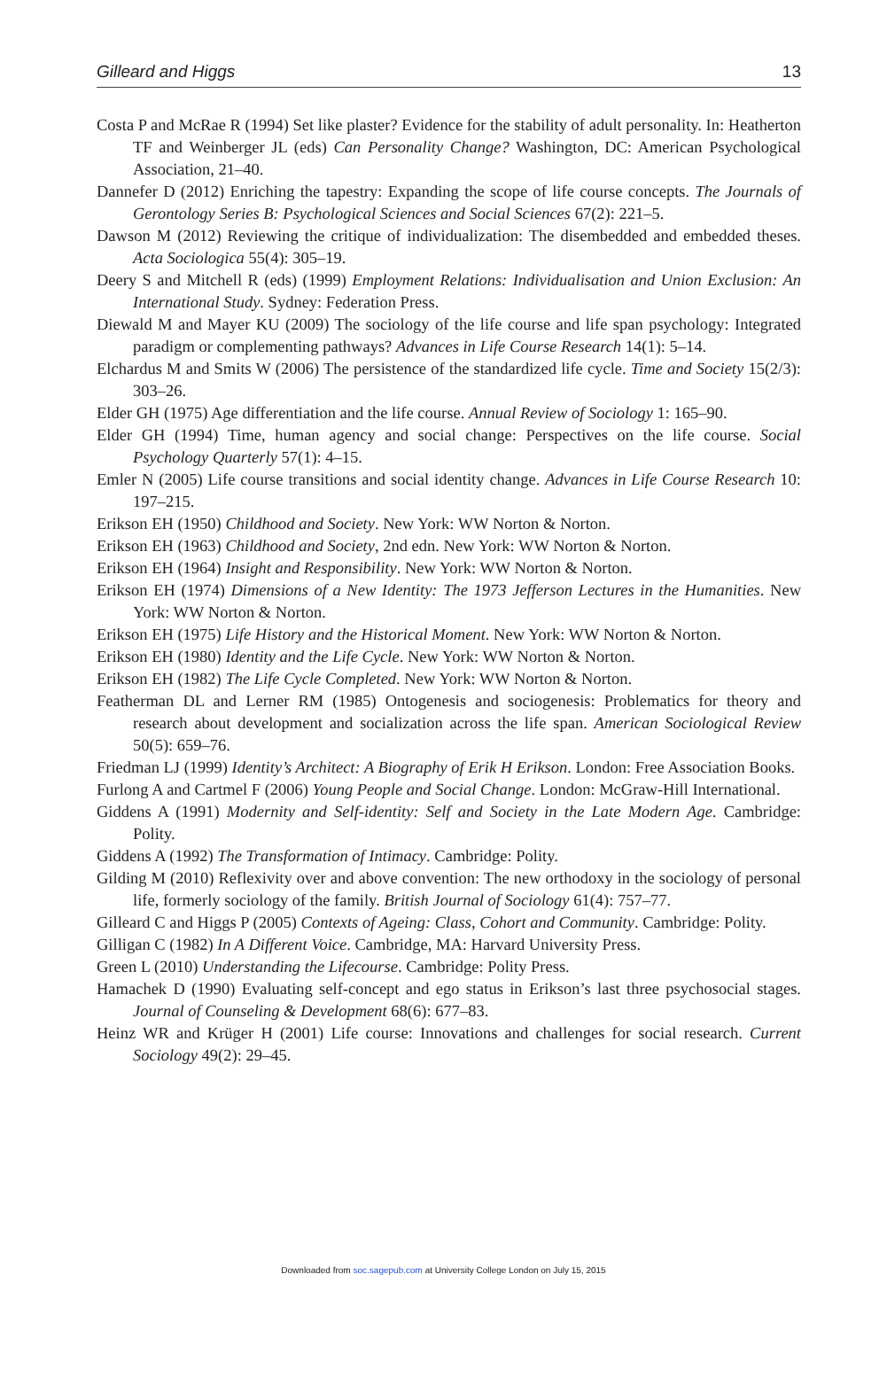Gilleard and Higgs 13
Costa P and McRae R (1994) Set like plaster? Evidence for the stability of adult personality. In: Heatherton TF and Weinberger JL (eds) Can Personality Change? Washington, DC: American Psychological Association, 21–40.
Dannefer D (2012) Enriching the tapestry: Expanding the scope of life course concepts. The Journals of Gerontology Series B: Psychological Sciences and Social Sciences 67(2): 221–5.
Dawson M (2012) Reviewing the critique of individualization: The disembedded and embedded theses. Acta Sociologica 55(4): 305–19.
Deery S and Mitchell R (eds) (1999) Employment Relations: Individualisation and Union Exclusion: An International Study. Sydney: Federation Press.
Diewald M and Mayer KU (2009) The sociology of the life course and life span psychology: Integrated paradigm or complementing pathways? Advances in Life Course Research 14(1): 5–14.
Elchardus M and Smits W (2006) The persistence of the standardized life cycle. Time and Society 15(2/3): 303–26.
Elder GH (1975) Age differentiation and the life course. Annual Review of Sociology 1: 165–90.
Elder GH (1994) Time, human agency and social change: Perspectives on the life course. Social Psychology Quarterly 57(1): 4–15.
Emler N (2005) Life course transitions and social identity change. Advances in Life Course Research 10: 197–215.
Erikson EH (1950) Childhood and Society. New York: WW Norton & Norton.
Erikson EH (1963) Childhood and Society, 2nd edn. New York: WW Norton & Norton.
Erikson EH (1964) Insight and Responsibility. New York: WW Norton & Norton.
Erikson EH (1974) Dimensions of a New Identity: The 1973 Jefferson Lectures in the Humanities. New York: WW Norton & Norton.
Erikson EH (1975) Life History and the Historical Moment. New York: WW Norton & Norton.
Erikson EH (1980) Identity and the Life Cycle. New York: WW Norton & Norton.
Erikson EH (1982) The Life Cycle Completed. New York: WW Norton & Norton.
Featherman DL and Lerner RM (1985) Ontogenesis and sociogenesis: Problematics for theory and research about development and socialization across the life span. American Sociological Review 50(5): 659–76.
Friedman LJ (1999) Identity’s Architect: A Biography of Erik H Erikson. London: Free Association Books.
Furlong A and Cartmel F (2006) Young People and Social Change. London: McGraw-Hill International.
Giddens A (1991) Modernity and Self-identity: Self and Society in the Late Modern Age. Cambridge: Polity.
Giddens A (1992) The Transformation of Intimacy. Cambridge: Polity.
Gilding M (2010) Reflexivity over and above convention: The new orthodoxy in the sociology of personal life, formerly sociology of the family. British Journal of Sociology 61(4): 757–77.
Gilleard C and Higgs P (2005) Contexts of Ageing: Class, Cohort and Community. Cambridge: Polity.
Gilligan C (1982) In A Different Voice. Cambridge, MA: Harvard University Press.
Green L (2010) Understanding the Lifecourse. Cambridge: Polity Press.
Hamachek D (1990) Evaluating self-concept and ego status in Erikson’s last three psychosocial stages. Journal of Counseling & Development 68(6): 677–83.
Heinz WR and Krüger H (2001) Life course: Innovations and challenges for social research. Current Sociology 49(2): 29–45.
Downloaded from soc.sagepub.com at University College London on July 15, 2015